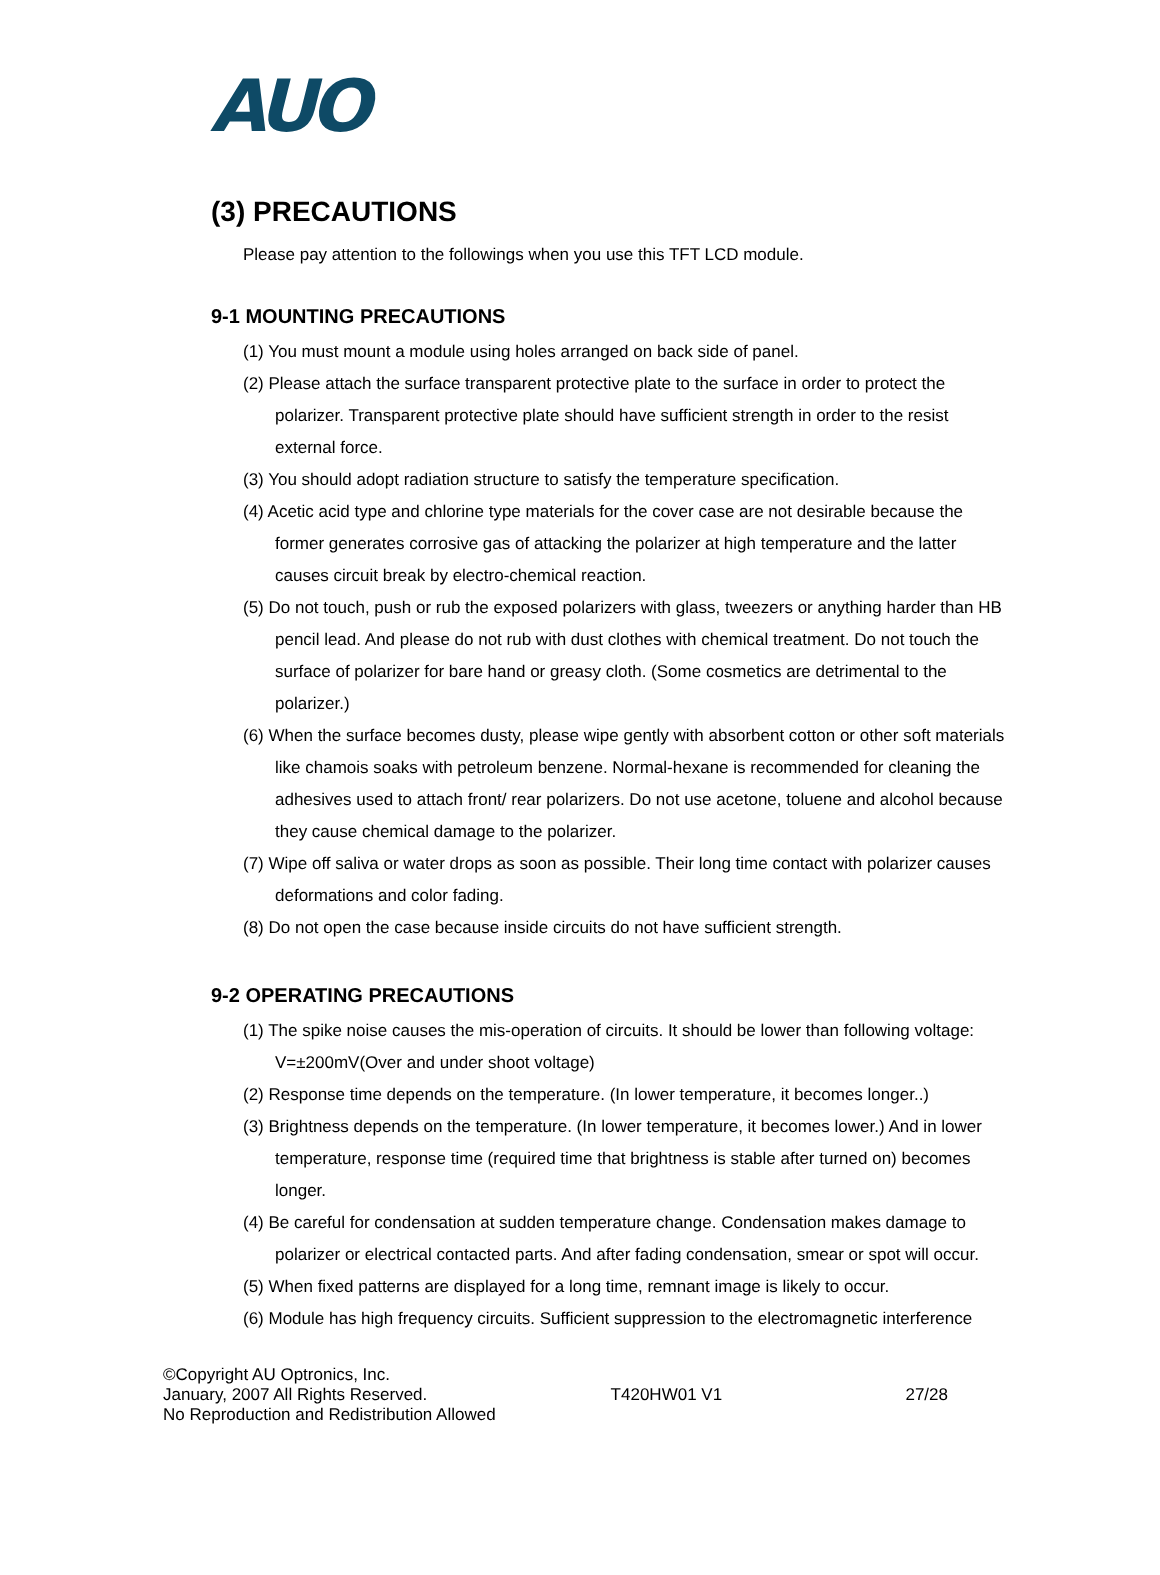AUO
(3) PRECAUTIONS
Please pay attention to the followings when you use this TFT LCD module.
9-1 MOUNTING PRECAUTIONS
(1) You must mount a module using holes arranged on back side of panel.
(2) Please attach the surface transparent protective plate to the surface in order to protect the polarizer. Transparent protective plate should have sufficient strength in order to the resist external force.
(3) You should adopt radiation structure to satisfy the temperature specification.
(4) Acetic acid type and chlorine type materials for the cover case are not desirable because the former generates corrosive gas of attacking the polarizer at high temperature and the latter causes circuit break by electro-chemical reaction.
(5) Do not touch, push or rub the exposed polarizers with glass, tweezers or anything harder than HB pencil lead. And please do not rub with dust clothes with chemical treatment. Do not touch the surface of polarizer for bare hand or greasy cloth. (Some cosmetics are detrimental to the polarizer.)
(6) When the surface becomes dusty, please wipe gently with absorbent cotton or other soft materials like chamois soaks with petroleum benzene. Normal-hexane is recommended for cleaning the adhesives used to attach front/ rear polarizers. Do not use acetone, toluene and alcohol because they cause chemical damage to the polarizer.
(7) Wipe off saliva or water drops as soon as possible. Their long time contact with polarizer causes deformations and color fading.
(8) Do not open the case because inside circuits do not have sufficient strength.
9-2 OPERATING PRECAUTIONS
(1) The spike noise causes the mis-operation of circuits. It should be lower than following voltage: V=±200mV(Over and under shoot voltage)
(2) Response time depends on the temperature. (In lower temperature, it becomes longer..)
(3) Brightness depends on the temperature. (In lower temperature, it becomes lower.) And in lower temperature, response time (required time that brightness is stable after turned on) becomes longer.
(4) Be careful for condensation at sudden temperature change. Condensation makes damage to polarizer or electrical contacted parts. And after fading condensation, smear or spot will occur.
(5) When fixed patterns are displayed for a long time, remnant image is likely to occur.
(6) Module has high frequency circuits. Sufficient suppression to the electromagnetic interference
©Copyright AU Optronics, Inc.
January, 2007 All Rights Reserved. T420HW01 V1 27/28
No Reproduction and Redistribution Allowed